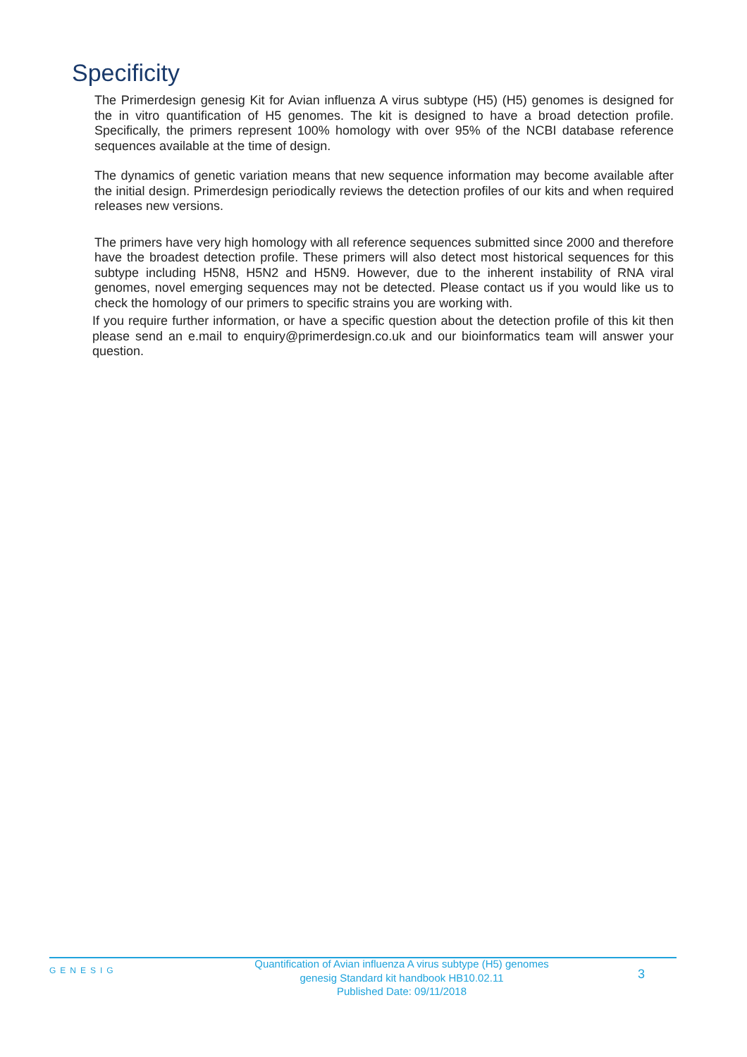Specificity
The Primerdesign genesig Kit for Avian influenza A virus subtype (H5) (H5) genomes is designed for the in vitro quantification of H5 genomes. The kit is designed to have a broad detection profile. Specifically, the primers represent 100% homology with over 95% of the NCBI database reference sequences available at the time of design.
The dynamics of genetic variation means that new sequence information may become available after the initial design. Primerdesign periodically reviews the detection profiles of our kits and when required releases new versions.
The primers have very high homology with all reference sequences submitted since 2000 and therefore have the broadest detection profile. These primers will also detect most historical sequences for this subtype including H5N8, H5N2 and H5N9. However, due to the inherent instability of RNA viral genomes, novel emerging sequences may not be detected. Please contact us if you would like us to check the homology of our primers to specific strains you are working with.
If you require further information, or have a specific question about the detection profile of this kit then please send an e.mail to enquiry@primerdesign.co.uk and our bioinformatics team will answer your question.
GENESIG
Quantification of Avian influenza A virus subtype (H5) genomes
genesig Standard kit handbook HB10.02.11
Published Date: 09/11/2018
3